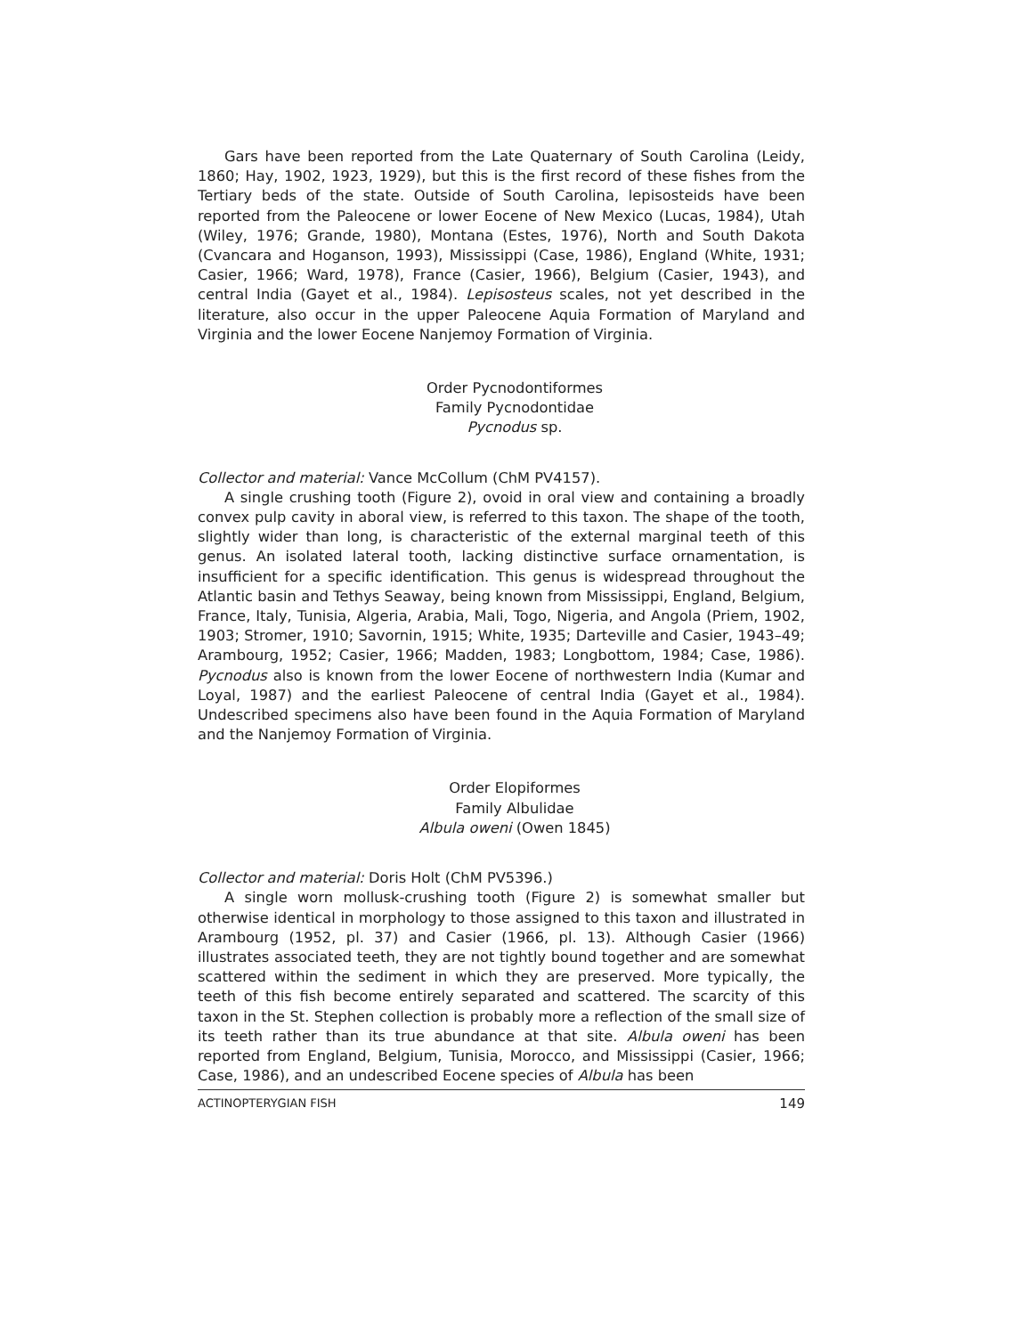Gars have been reported from the Late Quaternary of South Carolina (Leidy, 1860; Hay, 1902, 1923, 1929), but this is the first record of these fishes from the Tertiary beds of the state. Outside of South Carolina, lepisosteids have been reported from the Paleocene or lower Eocene of New Mexico (Lucas, 1984), Utah (Wiley, 1976; Grande, 1980), Montana (Estes, 1976), North and South Dakota (Cvancara and Hoganson, 1993), Mississippi (Case, 1986), England (White, 1931; Casier, 1966; Ward, 1978), France (Casier, 1966), Belgium (Casier, 1943), and central India (Gayet et al., 1984). Lepisosteus scales, not yet described in the literature, also occur in the upper Paleocene Aquia Formation of Maryland and Virginia and the lower Eocene Nanjemoy Formation of Virginia.
Order Pycnodontiformes
Family Pycnodontidae
Pycnodus sp.
Collector and material: Vance McCollum (ChM PV4157).
A single crushing tooth (Figure 2), ovoid in oral view and containing a broadly convex pulp cavity in aboral view, is referred to this taxon. The shape of the tooth, slightly wider than long, is characteristic of the external marginal teeth of this genus. An isolated lateral tooth, lacking distinctive surface ornamentation, is insufficient for a specific identification. This genus is widespread throughout the Atlantic basin and Tethys Seaway, being known from Mississippi, England, Belgium, France, Italy, Tunisia, Algeria, Arabia, Mali, Togo, Nigeria, and Angola (Priem, 1902, 1903; Stromer, 1910; Savornin, 1915; White, 1935; Darteville and Casier, 1943–49; Arambourg, 1952; Casier, 1966; Madden, 1983; Longbottom, 1984; Case, 1986). Pycnodus also is known from the lower Eocene of northwestern India (Kumar and Loyal, 1987) and the earliest Paleocene of central India (Gayet et al., 1984). Undescribed specimens also have been found in the Aquia Formation of Maryland and the Nanjemoy Formation of Virginia.
Order Elopiformes
Family Albulidae
Albula oweni (Owen 1845)
Collector and material: Doris Holt (ChM PV5396.)
A single worn mollusk-crushing tooth (Figure 2) is somewhat smaller but otherwise identical in morphology to those assigned to this taxon and illustrated in Arambourg (1952, pl. 37) and Casier (1966, pl. 13). Although Casier (1966) illustrates associated teeth, they are not tightly bound together and are somewhat scattered within the sediment in which they are preserved. More typically, the teeth of this fish become entirely separated and scattered. The scarcity of this taxon in the St. Stephen collection is probably more a reflection of the small size of its teeth rather than its true abundance at that site. Albula oweni has been reported from England, Belgium, Tunisia, Morocco, and Mississippi (Casier, 1966; Case, 1986), and an undescribed Eocene species of Albula has been
ACTINOPTERYGIAN FISH 149